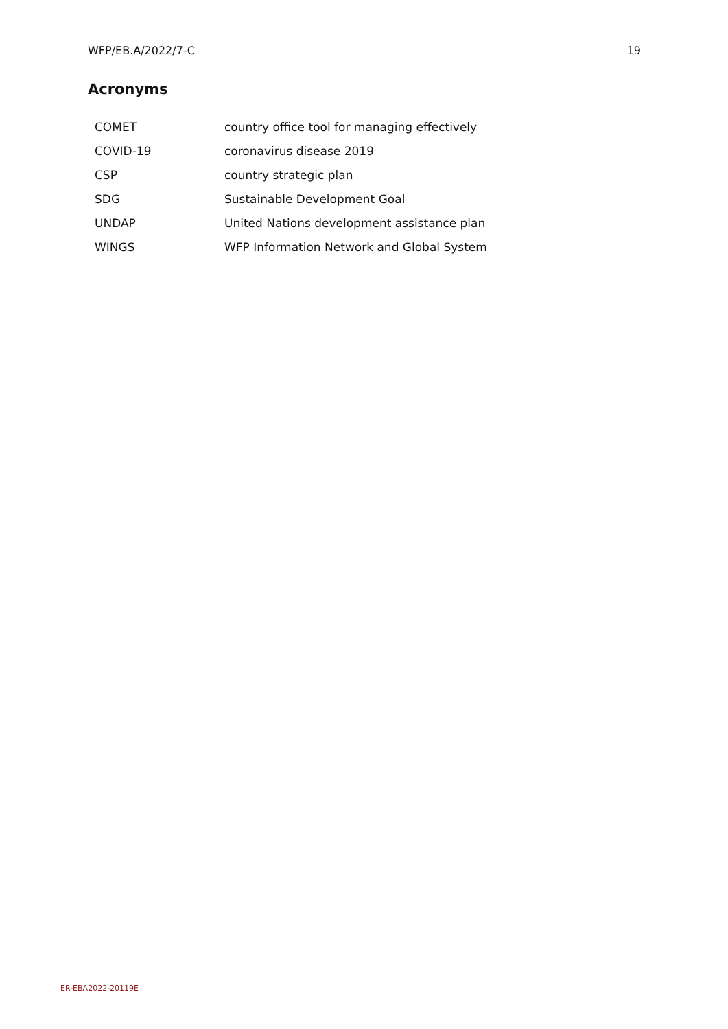WFP/EB.A/2022/7-C 19
Acronyms
| COMET | country office tool for managing effectively |
| COVID-19 | coronavirus disease 2019 |
| CSP | country strategic plan |
| SDG | Sustainable Development Goal |
| UNDAP | United Nations development assistance plan |
| WINGS | WFP Information Network and Global System |
ER-EBA2022-20119E